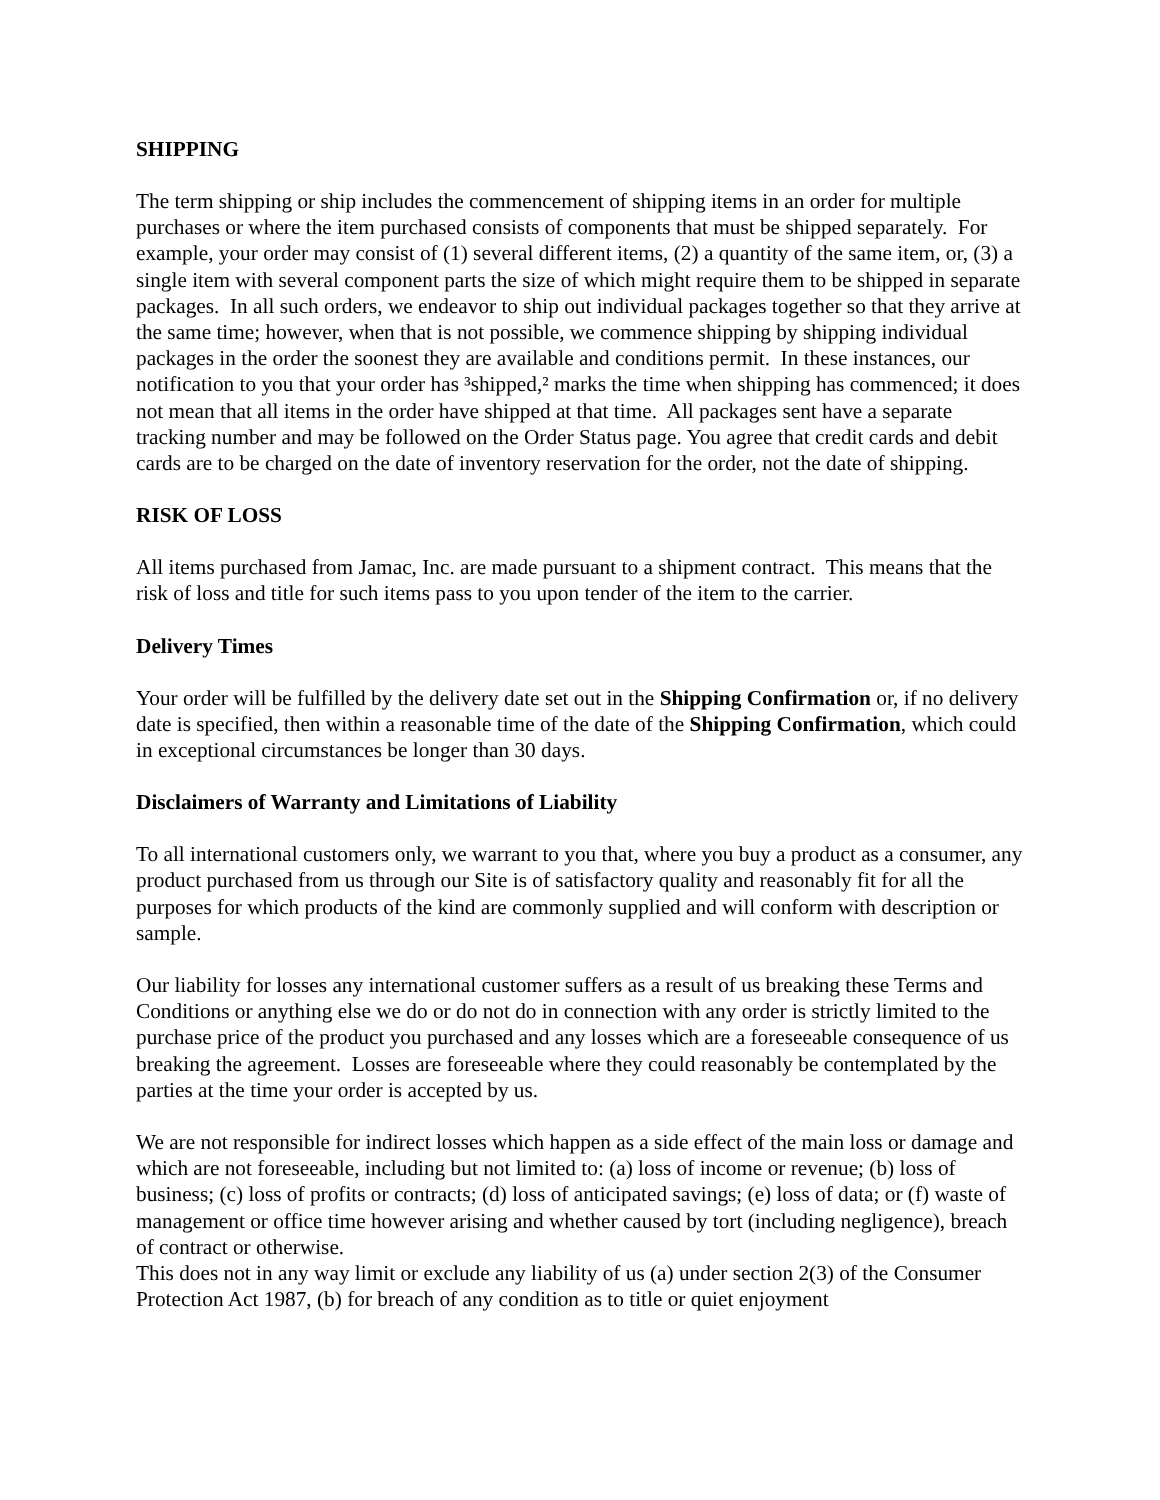SHIPPING
The term shipping or ship includes the commencement of shipping items in an order for multiple purchases or where the item purchased consists of components that must be shipped separately. For example, your order may consist of (1) several different items, (2) a quantity of the same item, or, (3) a single item with several component parts the size of which might require them to be shipped in separate packages. In all such orders, we endeavor to ship out individual packages together so that they arrive at the same time; however, when that is not possible, we commence shipping by shipping individual packages in the order the soonest they are available and conditions permit. In these instances, our notification to you that your order has ³shipped,² marks the time when shipping has commenced; it does not mean that all items in the order have shipped at that time. All packages sent have a separate tracking number and may be followed on the Order Status page. You agree that credit cards and debit cards are to be charged on the date of inventory reservation for the order, not the date of shipping.
RISK OF LOSS
All items purchased from Jamac, Inc. are made pursuant to a shipment contract. This means that the risk of loss and title for such items pass to you upon tender of the item to the carrier.
Delivery Times
Your order will be fulfilled by the delivery date set out in the Shipping Confirmation or, if no delivery date is specified, then within a reasonable time of the date of the Shipping Confirmation, which could in exceptional circumstances be longer than 30 days.
Disclaimers of Warranty and Limitations of Liability
To all international customers only, we warrant to you that, where you buy a product as a consumer, any product purchased from us through our Site is of satisfactory quality and reasonably fit for all the purposes for which products of the kind are commonly supplied and will conform with description or sample.
Our liability for losses any international customer suffers as a result of us breaking these Terms and Conditions or anything else we do or do not do in connection with any order is strictly limited to the purchase price of the product you purchased and any losses which are a foreseeable consequence of us breaking the agreement. Losses are foreseeable where they could reasonably be contemplated by the parties at the time your order is accepted by us.
We are not responsible for indirect losses which happen as a side effect of the main loss or damage and which are not foreseeable, including but not limited to: (a) loss of income or revenue; (b) loss of business; (c) loss of profits or contracts; (d) loss of anticipated savings; (e) loss of data; or (f) waste of management or office time however arising and whether caused by tort (including negligence), breach of contract or otherwise.
This does not in any way limit or exclude any liability of us (a) under section 2(3) of the Consumer Protection Act 1987, (b) for breach of any condition as to title or quiet enjoyment